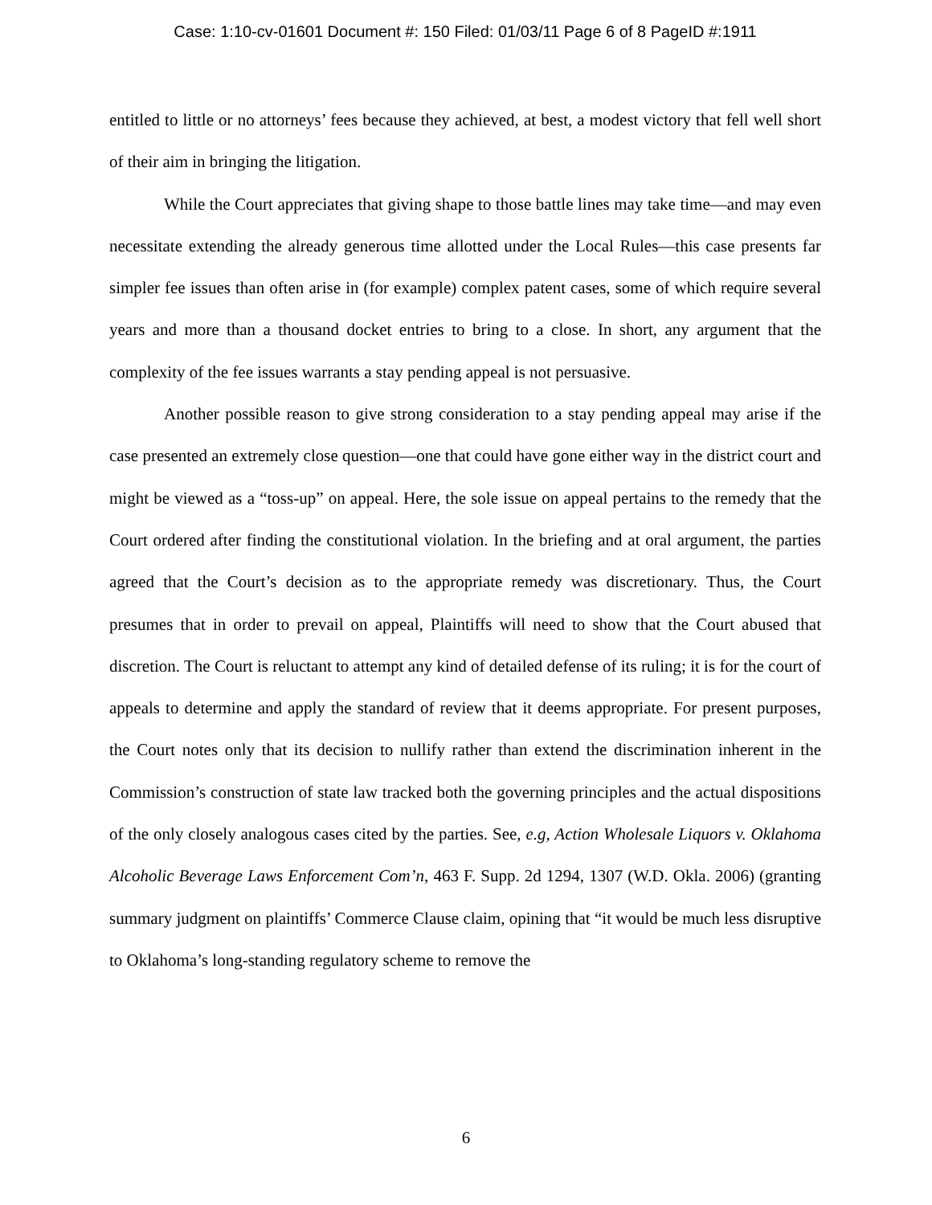Case: 1:10-cv-01601 Document #: 150 Filed: 01/03/11 Page 6 of 8 PageID #:1911
entitled to little or no attorneys’ fees because they achieved, at best, a modest victory that fell well short of their aim in bringing the litigation.
While the Court appreciates that giving shape to those battle lines may take time—and may even necessitate extending the already generous time allotted under the Local Rules—this case presents far simpler fee issues than often arise in (for example) complex patent cases, some of which require several years and more than a thousand docket entries to bring to a close. In short, any argument that the complexity of the fee issues warrants a stay pending appeal is not persuasive.
Another possible reason to give strong consideration to a stay pending appeal may arise if the case presented an extremely close question—one that could have gone either way in the district court and might be viewed as a “toss-up” on appeal. Here, the sole issue on appeal pertains to the remedy that the Court ordered after finding the constitutional violation. In the briefing and at oral argument, the parties agreed that the Court’s decision as to the appropriate remedy was discretionary. Thus, the Court presumes that in order to prevail on appeal, Plaintiffs will need to show that the Court abused that discretion. The Court is reluctant to attempt any kind of detailed defense of its ruling; it is for the court of appeals to determine and apply the standard of review that it deems appropriate. For present purposes, the Court notes only that its decision to nullify rather than extend the discrimination inherent in the Commission’s construction of state law tracked both the governing principles and the actual dispositions of the only closely analogous cases cited by the parties. See, e.g, Action Wholesale Liquors v. Oklahoma Alcoholic Beverage Laws Enforcement Com’n, 463 F. Supp. 2d 1294, 1307 (W.D. Okla. 2006) (granting summary judgment on plaintiffs’ Commerce Clause claim, opining that “it would be much less disruptive to Oklahoma’s long-standing regulatory scheme to remove the
6